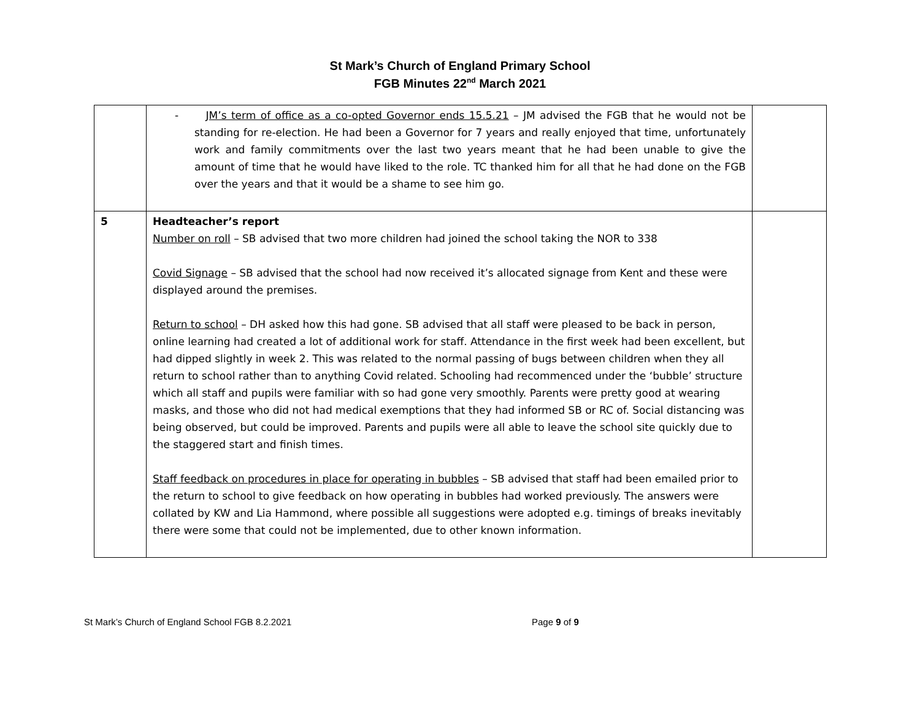St Mark’s Church of England Primary School
FGB Minutes 22<sup>nd</sup> March 2021
| | - JM’s term of office as a co-opted Governor ends 15.5.21 – JM advised the FGB that he would not be standing for re-election. He had been a Governor for 7 years and really enjoyed that time, unfortunately work and family commitments over the last two years meant that he had been unable to give the amount of time that he would have liked to the role. TC thanked him for all that he had done on the FGB over the years and that it would be a shame to see him go. | |
| 5 | Headteacher’s report Number on roll – SB advised that two more children had joined the school taking the NOR to 338 Covid Signage – SB advised that the school had now received it’s allocated signage from Kent and these were displayed around the premises. Return to school – DH asked how this had gone. SB advised that all staff were pleased to be back in person, online learning had created a lot of additional work for staff. Attendance in the first week had been excellent, but had dipped slightly in week 2. This was related to the normal passing of bugs between children when they all return to school rather than to anything Covid related. Schooling had recommenced under the ‘bubble’ structure which all staff and pupils were familiar with so had gone very smoothly. Parents were pretty good at wearing masks, and those who did not had medical exemptions that they had informed SB or RC of. Social distancing was being observed, but could be improved. Parents and pupils were all able to leave the school site quickly due to the staggered start and finish times. Staff feedback on procedures in place for operating in bubbles – SB advised that staff had been emailed prior to the return to school to give feedback on how operating in bubbles had worked previously. The answers were collated by KW and Lia Hammond, where possible all suggestions were adopted e.g. timings of breaks inevitably there were some that could not be implemented, due to other known information. | |
St Mark’s Church of England School FGB 8.2.2021 Page 9 of 9